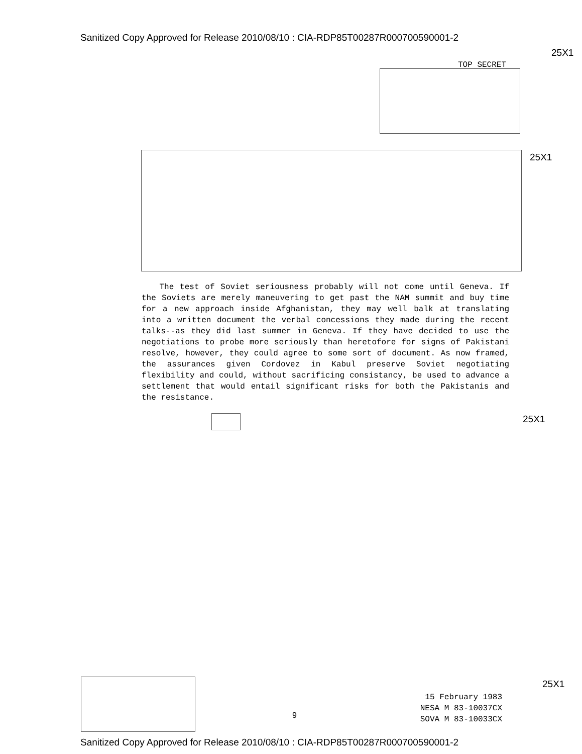Sanitized Copy Approved for Release 2010/08/10 : CIA-RDP85T00287R000700590001-2
25X1
TOP SECRET
25X1
The test of Soviet seriousness probably will not come until Geneva. If the Soviets are merely maneuvering to get past the NAM summit and buy time for a new approach inside Afghanistan, they may well balk at translating into a written document the verbal concessions they made during the recent talks--as they did last summer in Geneva. If they have decided to use the negotiations to probe more seriously than heretofore for signs of Pakistani resolve, however, they could agree to some sort of document. As now framed, the assurances given Cordovez in Kabul preserve Soviet negotiating flexibility and could, without sacrificing consistancy, be used to advance a settlement that would entail significant risks for both the Pakistanis and the resistance.
25X1
25X1
9
15 February 1983
NESA M 83-10037CX
SOVA M 83-10033CX
Sanitized Copy Approved for Release 2010/08/10 : CIA-RDP85T00287R000700590001-2